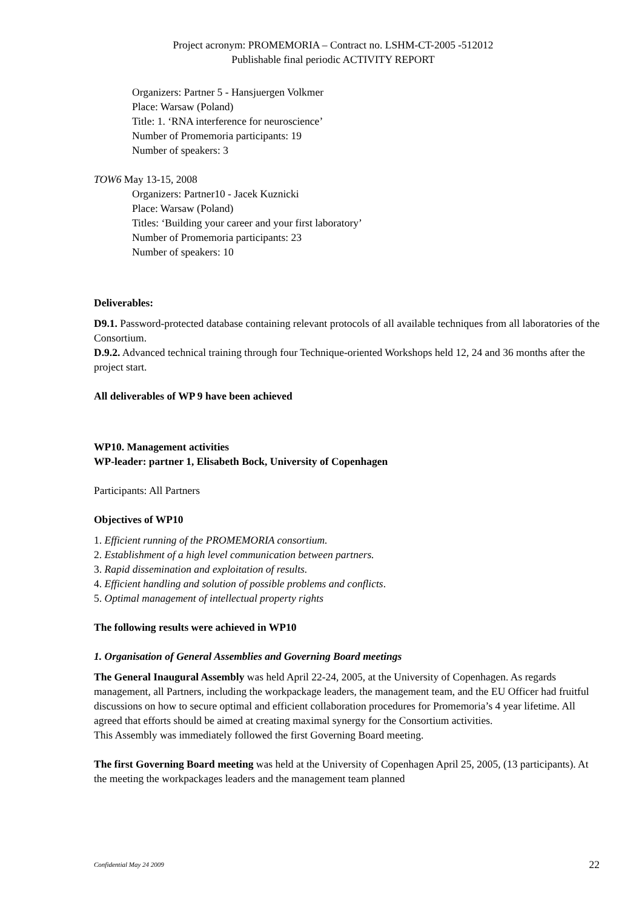Project acronym: PROMEMORIA – Contract no. LSHM-CT-2005 -512012
Publishable final periodic ACTIVITY REPORT
Organizers: Partner 5 - Hansjuergen Volkmer
Place: Warsaw (Poland)
Title: 1. ‘RNA interference for neuroscience’
Number of Promemoria participants: 19
Number of speakers: 3
TOW6 May 13-15, 2008
Organizers: Partner10 - Jacek Kuznicki
Place: Warsaw (Poland)
Titles: ‘Building your career and your first laboratory’
Number of Promemoria participants: 23
Number of speakers: 10
Deliverables:
D9.1. Password-protected database containing relevant protocols of all available techniques from all laboratories of the Consortium.
D.9.2. Advanced technical training through four Technique-oriented Workshops held 12, 24 and 36 months after the project start.
All deliverables of WP 9 have been achieved
WP10. Management activities
WP-leader: partner 1, Elisabeth Bock, University of Copenhagen
Participants: All Partners
Objectives of WP10
1. Efficient running of the PROMEMORIA consortium.
2. Establishment of a high level communication between partners.
3. Rapid dissemination and exploitation of results.
4. Efficient handling and solution of possible problems and conflicts.
5. Optimal management of intellectual property rights
The following results were achieved in WP10
1. Organisation of General Assemblies and Governing Board meetings
The General Inaugural Assembly was held April 22-24, 2005, at the University of Copenhagen. As regards management, all Partners, including the workpackage leaders, the management team, and the EU Officer had fruitful discussions on how to secure optimal and efficient collaboration procedures for Promemoria’s 4 year lifetime. All agreed that efforts should be aimed at creating maximal synergy for the Consortium activities.
This Assembly was immediately followed the first Governing Board meeting.
The first Governing Board meeting was held at the University of Copenhagen April 25, 2005, (13 participants). At the meeting the workpackages leaders and the management team planned
Confidential May 24 2009 22